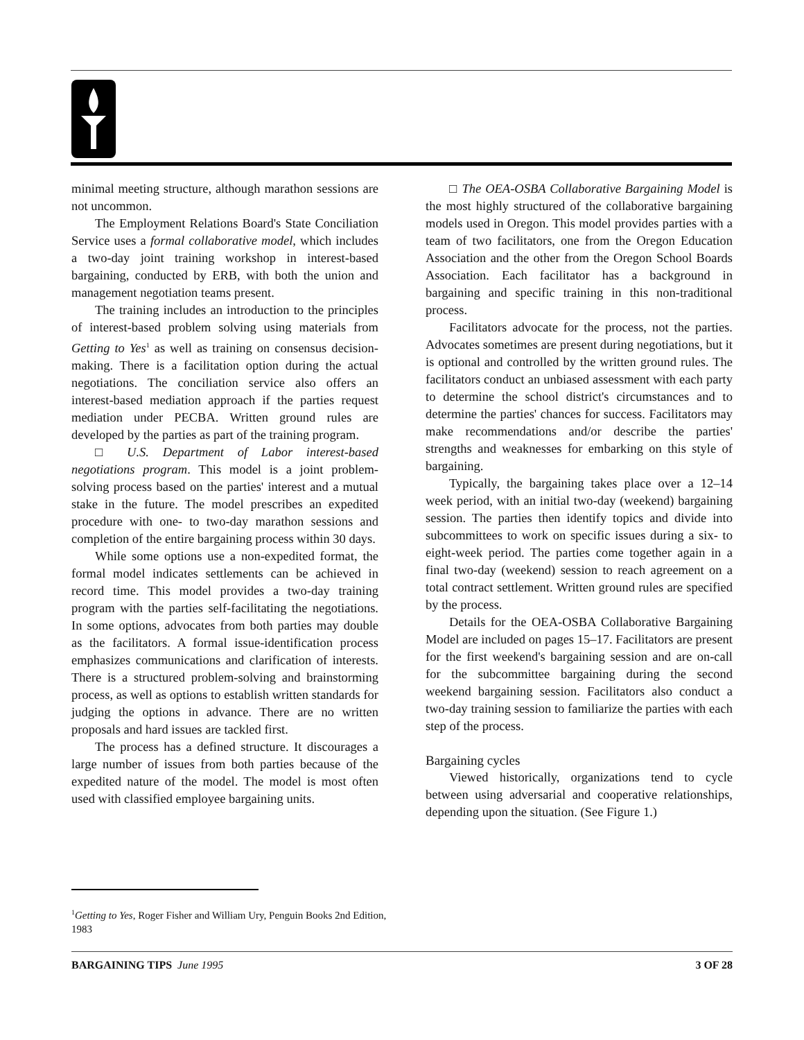minimal meeting structure, although marathon sessions are not uncommon.
The Employment Relations Board's State Conciliation Service uses a formal collaborative model, which includes a two-day joint training workshop in interest-based bargaining, conducted by ERB, with both the union and management negotiation teams present.
The training includes an introduction to the principles of interest-based problem solving using materials from Getting to Yes<sup>1</sup> as well as training on consensus decision-making. There is a facilitation option during the actual negotiations. The conciliation service also offers an interest-based mediation approach if the parties request mediation under PECBA. Written ground rules are developed by the parties as part of the training program.
□ U.S. Department of Labor interest-based negotiations program. This model is a joint problem-solving process based on the parties' interest and a mutual stake in the future. The model prescribes an expedited procedure with one- to two-day marathon sessions and completion of the entire bargaining process within 30 days.
While some options use a non-expedited format, the formal model indicates settlements can be achieved in record time. This model provides a two-day training program with the parties self-facilitating the negotiations. In some options, advocates from both parties may double as the facilitators. A formal issue-identification process emphasizes communications and clarification of interests. There is a structured problem-solving and brainstorming process, as well as options to establish written standards for judging the options in advance. There are no written proposals and hard issues are tackled first.
The process has a defined structure. It discourages a large number of issues from both parties because of the expedited nature of the model. The model is most often used with classified employee bargaining units.
□ The OEA-OSBA Collaborative Bargaining Model is the most highly structured of the collaborative bargaining models used in Oregon. This model provides parties with a team of two facilitators, one from the Oregon Education Association and the other from the Oregon School Boards Association. Each facilitator has a background in bargaining and specific training in this non-traditional process.
Facilitators advocate for the process, not the parties. Advocates sometimes are present during negotiations, but it is optional and controlled by the written ground rules. The facilitators conduct an unbiased assessment with each party to determine the school district's circumstances and to determine the parties' chances for success. Facilitators may make recommendations and/or describe the parties' strengths and weaknesses for embarking on this style of bargaining.
Typically, the bargaining takes place over a 12–14 week period, with an initial two-day (weekend) bargaining session. The parties then identify topics and divide into subcommittees to work on specific issues during a six- to eight-week period. The parties come together again in a final two-day (weekend) session to reach agreement on a total contract settlement. Written ground rules are specified by the process.
Details for the OEA-OSBA Collaborative Bargaining Model are included on pages 15–17. Facilitators are present for the first weekend's bargaining session and are on-call for the subcommittee bargaining during the second weekend bargaining session. Facilitators also conduct a two-day training session to familiarize the parties with each step of the process.
Bargaining cycles
Viewed historically, organizations tend to cycle between using adversarial and cooperative relationships, depending upon the situation. (See Figure 1.)
<sup>1</sup> Getting to Yes, Roger Fisher and William Ury, Penguin Books 2nd Edition, 1983
BARGAINING TIPS June 1995 3 OF 28